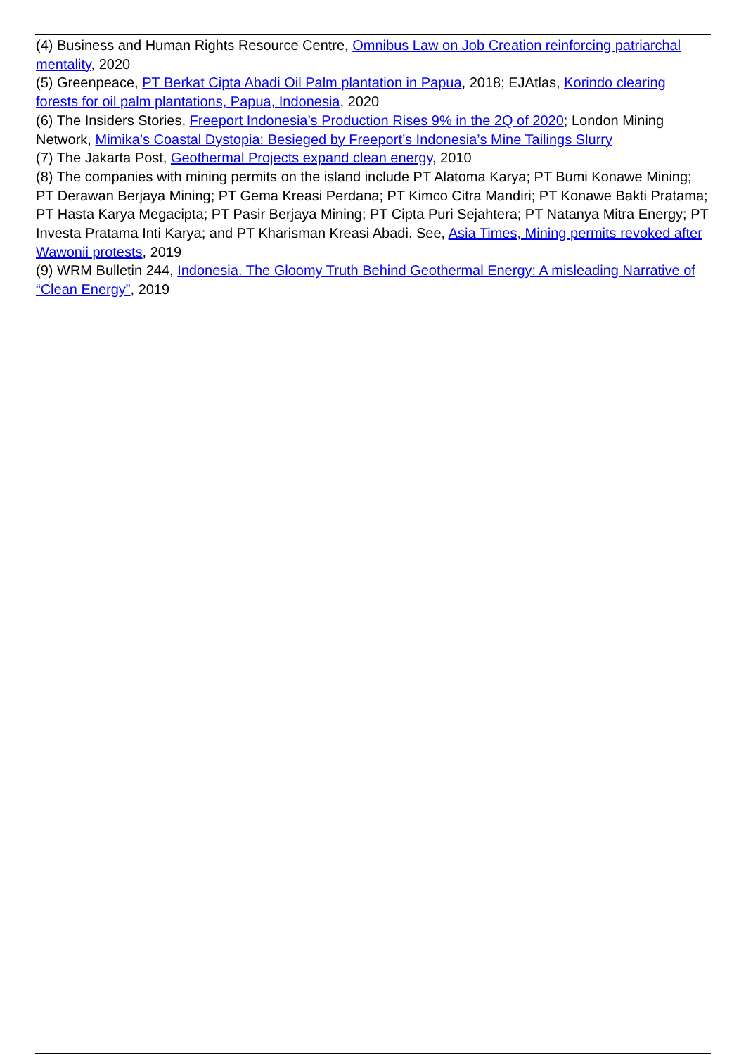(4) Business and Human Rights Resource Centre, Omnibus Law on Job Creation reinforcing patriarchal mentality, 2020
(5) Greenpeace, PT Berkat Cipta Abadi Oil Palm plantation in Papua, 2018; EJAtlas, Korindo clearing forests for oil palm plantations, Papua, Indonesia, 2020
(6) The Insiders Stories, Freeport Indonesia’s Production Rises 9% in the 2Q of 2020; London Mining Network, Mimika’s Coastal Dystopia: Besieged by Freeport’s Indonesia’s Mine Tailings Slurry
(7) The Jakarta Post, Geothermal Projects expand clean energy, 2010
(8) The companies with mining permits on the island include PT Alatoma Karya; PT Bumi Konawe Mining; PT Derawan Berjaya Mining; PT Gema Kreasi Perdana; PT Kimco Citra Mandiri; PT Konawe Bakti Pratama; PT Hasta Karya Megacipta; PT Pasir Berjaya Mining; PT Cipta Puri Sejahtera; PT Natanya Mitra Energy; PT Investa Pratama Inti Karya; and PT Kharisman Kreasi Abadi. See, Asia Times, Mining permits revoked after Wawonii protests, 2019
(9) WRM Bulletin 244, Indonesia. The Gloomy Truth Behind Geothermal Energy: A misleading Narrative of “Clean Energy”, 2019